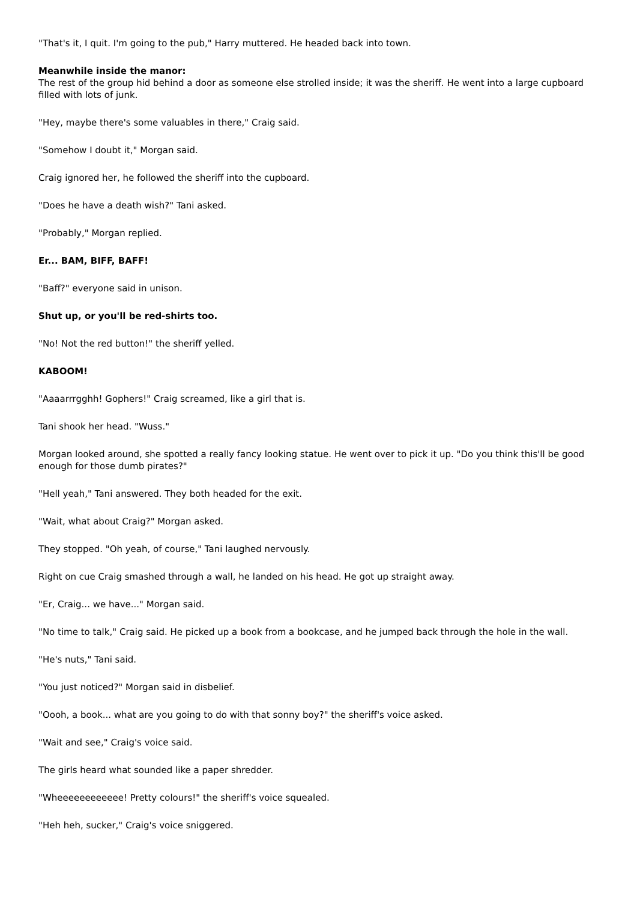"That's it, I quit. I'm going to the pub," Harry muttered. He headed back into town.
Meanwhile inside the manor:
The rest of the group hid behind a door as someone else strolled inside; it was the sheriff. He went into a large cupboard filled with lots of junk.
"Hey, maybe there's some valuables in there," Craig said.
"Somehow I doubt it," Morgan said.
Craig ignored her, he followed the sheriff into the cupboard.
"Does he have a death wish?" Tani asked.
"Probably," Morgan replied.
Er... BAM, BIFF, BAFF!
"Baff?" everyone said in unison.
Shut up, or you'll be red-shirts too.
"No! Not the red button!" the sheriff yelled.
KABOOM!
"Aaaarrrgghh! Gophers!" Craig screamed, like a girl that is.
Tani shook her head. "Wuss."
Morgan looked around, she spotted a really fancy looking statue. He went over to pick it up. "Do you think this'll be good enough for those dumb pirates?"
"Hell yeah," Tani answered. They both headed for the exit.
"Wait, what about Craig?" Morgan asked.
They stopped. "Oh yeah, of course," Tani laughed nervously.
Right on cue Craig smashed through a wall, he landed on his head. He got up straight away.
"Er, Craig... we have..." Morgan said.
"No time to talk," Craig said. He picked up a book from a bookcase, and he jumped back through the hole in the wall.
"He's nuts," Tani said.
"You just noticed?" Morgan said in disbelief.
"Oooh, a book... what are you going to do with that sonny boy?" the sheriff's voice asked.
"Wait and see," Craig's voice said.
The girls heard what sounded like a paper shredder.
"Wheeeeeeeeeeee! Pretty colours!" the sheriff's voice squealed.
"Heh heh, sucker," Craig's voice sniggered.